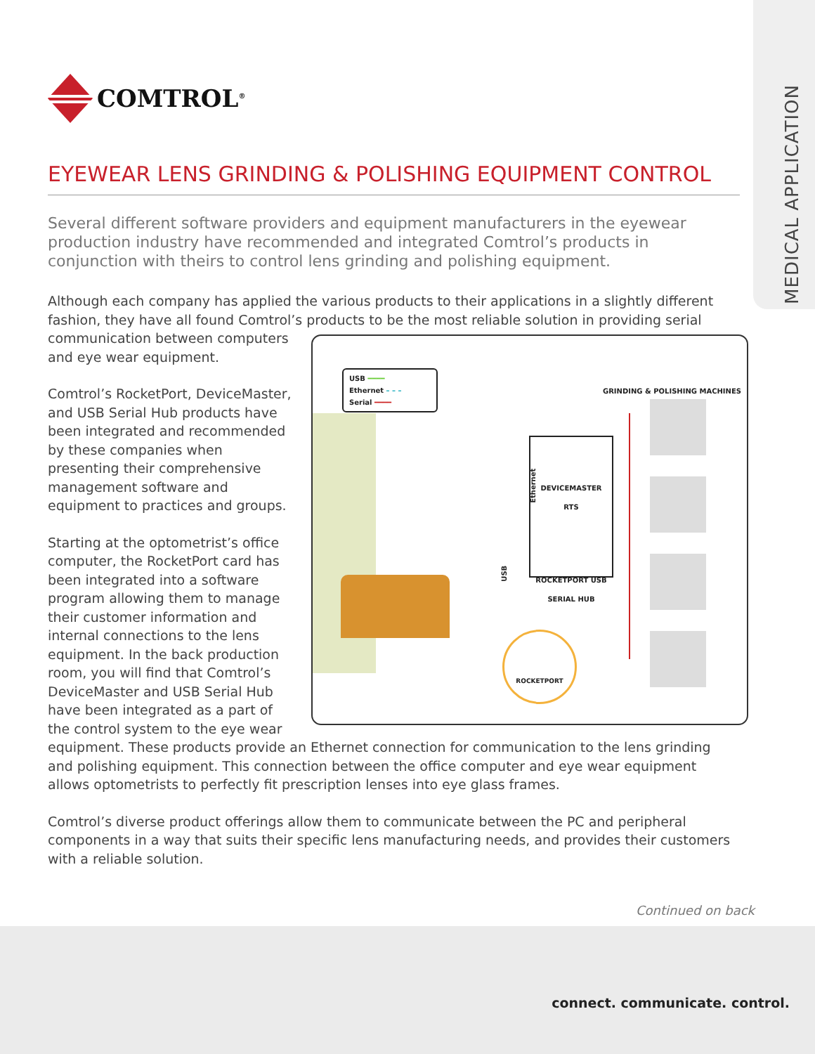MEDICAL APPLICATION
COMTROL<sup>®</sup>
EYEWEAR LENS GRINDING & POLISHING EQUIPMENT CONTROL
Several different software providers and equipment manufacturers in the eyewear production industry have recommended and integrated Comtrol’s products in conjunction with theirs to control lens grinding and polishing equipment.
Although each company has applied the various products to their applications in a slightly different fashion, they have all found Comtrol’s products to be the most reliable solution in providing serial communication between computers
USB ━━━━
Ethernet – – –
Serial ━━━━ GRINDING & POLISHING MACHINES
DEVICEMASTER
RTS
ROCKETPORT USB
SERIAL HUB
Ethernet
USB
ROCKETPORT
and eye wear equipment.
Comtrol’s RocketPort, DeviceMaster, and USB Serial Hub products have been integrated and recommended by these companies when presenting their comprehensive management software and equipment to practices and groups.
Starting at the optometrist’s office computer, the RocketPort card has been integrated into a software program allowing them to manage their customer information and internal connections to the lens equipment. In the back production room, you will find that Comtrol’s DeviceMaster and USB Serial Hub have been integrated as a part of the control system to the eye wear equipment. These products provide an Ethernet connection for communication to the lens grinding and polishing equipment. This connection between the office computer and eye wear equipment allows optometrists to perfectly fit prescription lenses into eye glass frames.
Comtrol’s diverse product offerings allow them to communicate between the PC and peripheral components in a way that suits their specific lens manufacturing needs, and provides their customers with a reliable solution.
Continued on back
connect. communicate. control.